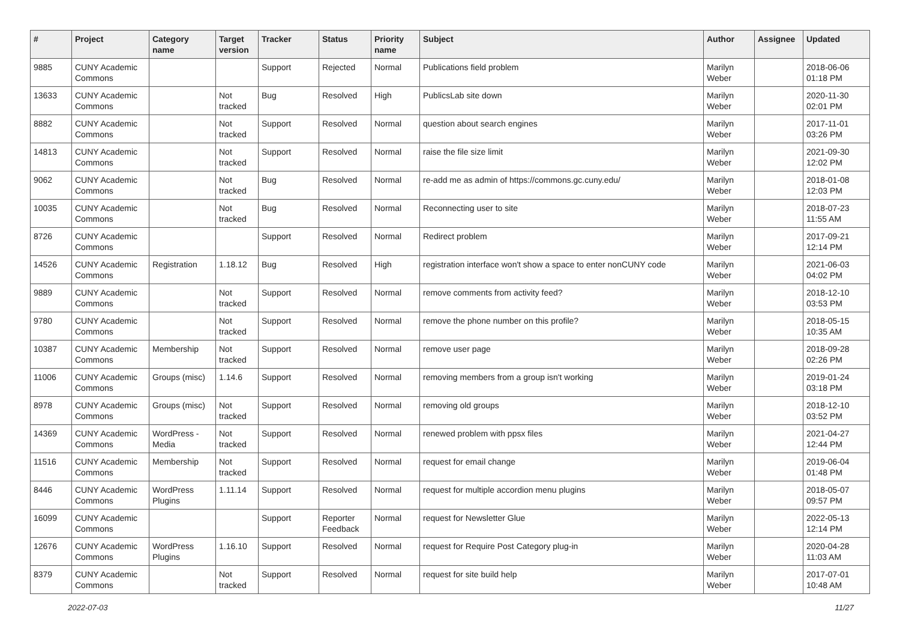| # | Project | Category name | Target version | Tracker | Status | Priority name | Subject | Author | Assignee | Updated |
| --- | --- | --- | --- | --- | --- | --- | --- | --- | --- | --- |
| 9885 | CUNY Academic Commons | | | Support | Rejected | Normal | Publications field problem | Marilyn Weber | | 2018-06-06 01:18 PM |
| 13633 | CUNY Academic Commons | | Not tracked | Bug | Resolved | High | PublicsLab site down | Marilyn Weber | | 2020-11-30 02:01 PM |
| 8882 | CUNY Academic Commons | | Not tracked | Support | Resolved | Normal | question about search engines | Marilyn Weber | | 2017-11-01 03:26 PM |
| 14813 | CUNY Academic Commons | | Not tracked | Support | Resolved | Normal | raise the file size limit | Marilyn Weber | | 2021-09-30 12:02 PM |
| 9062 | CUNY Academic Commons | | Not tracked | Bug | Resolved | Normal | re-add me as admin of https://commons.gc.cuny.edu/ | Marilyn Weber | | 2018-01-08 12:03 PM |
| 10035 | CUNY Academic Commons | | Not tracked | Bug | Resolved | Normal | Reconnecting user to site | Marilyn Weber | | 2018-07-23 11:55 AM |
| 8726 | CUNY Academic Commons | | | Support | Resolved | Normal | Redirect problem | Marilyn Weber | | 2017-09-21 12:14 PM |
| 14526 | CUNY Academic Commons | Registration | 1.18.12 | Bug | Resolved | High | registration interface won't show a space to enter nonCUNY code | Marilyn Weber | | 2021-06-03 04:02 PM |
| 9889 | CUNY Academic Commons | | Not tracked | Support | Resolved | Normal | remove comments from activity feed? | Marilyn Weber | | 2018-12-10 03:53 PM |
| 9780 | CUNY Academic Commons | | Not tracked | Support | Resolved | Normal | remove the phone number on this profile? | Marilyn Weber | | 2018-05-15 10:35 AM |
| 10387 | CUNY Academic Commons | Membership | Not tracked | Support | Resolved | Normal | remove user page | Marilyn Weber | | 2018-09-28 02:26 PM |
| 11006 | CUNY Academic Commons | Groups (misc) | 1.14.6 | Support | Resolved | Normal | removing members from a group isn't working | Marilyn Weber | | 2019-01-24 03:18 PM |
| 8978 | CUNY Academic Commons | Groups (misc) | Not tracked | Support | Resolved | Normal | removing old groups | Marilyn Weber | | 2018-12-10 03:52 PM |
| 14369 | CUNY Academic Commons | WordPress - Media | Not tracked | Support | Resolved | Normal | renewed problem with ppsx files | Marilyn Weber | | 2021-04-27 12:44 PM |
| 11516 | CUNY Academic Commons | Membership | Not tracked | Support | Resolved | Normal | request for email change | Marilyn Weber | | 2019-06-04 01:48 PM |
| 8446 | CUNY Academic Commons | WordPress Plugins | 1.11.14 | Support | Resolved | Normal | request for multiple accordion menu plugins | Marilyn Weber | | 2018-05-07 09:57 PM |
| 16099 | CUNY Academic Commons | | | Support | Reporter Feedback | Normal | request for Newsletter Glue | Marilyn Weber | | 2022-05-13 12:14 PM |
| 12676 | CUNY Academic Commons | WordPress Plugins | 1.16.10 | Support | Resolved | Normal | request for Require Post Category plug-in | Marilyn Weber | | 2020-04-28 11:03 AM |
| 8379 | CUNY Academic Commons | | Not tracked | Support | Resolved | Normal | request for site build help | Marilyn Weber | | 2017-07-01 10:48 AM |
2022-07-03 11/27